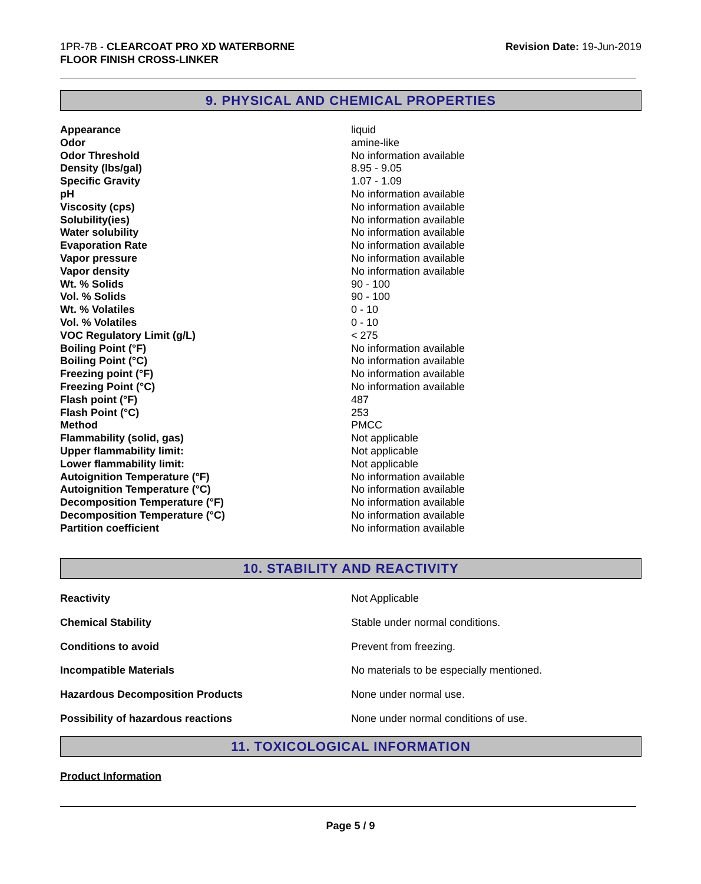1PR-7B - CLEARCOAT PRO XD WATERBORNE
FLOOR FINISH CROSS-LINKER
Revision Date: 19-Jun-2019
9. PHYSICAL AND CHEMICAL PROPERTIES
| Appearance | liquid |
| Odor | amine-like |
| Odor Threshold | No information available |
| Density (lbs/gal) | 8.95 - 9.05 |
| Specific Gravity | 1.07 - 1.09 |
| pH | No information available |
| Viscosity (cps) | No information available |
| Solubility(ies) | No information available |
| Water solubility | No information available |
| Evaporation Rate | No information available |
| Vapor pressure | No information available |
| Vapor density | No information available |
| Wt. % Solids | 90 - 100 |
| Vol. % Solids | 90 - 100 |
| Wt. % Volatiles | 0 - 10 |
| Vol. % Volatiles | 0 - 10 |
| VOC Regulatory Limit (g/L) | < 275 |
| Boiling Point (°F) | No information available |
| Boiling Point (°C) | No information available |
| Freezing point (°F) | No information available |
| Freezing Point (°C) | No information available |
| Flash point (°F) | 487 |
| Flash Point (°C) | 253 |
| Method | PMCC |
| Flammability (solid, gas) | Not applicable |
| Upper flammability limit: | Not applicable |
| Lower flammability limit: | Not applicable |
| Autoignition Temperature (°F) | No information available |
| Autoignition Temperature (°C) | No information available |
| Decomposition Temperature (°F) | No information available |
| Decomposition Temperature (°C) | No information available |
| Partition coefficient | No information available |
10. STABILITY AND REACTIVITY
| Reactivity | Not Applicable |
| Chemical Stability | Stable under normal conditions. |
| Conditions to avoid | Prevent from freezing. |
| Incompatible Materials | No materials to be especially mentioned. |
| Hazardous Decomposition Products | None under normal use. |
| Possibility of hazardous reactions | None under normal conditions of use. |
11. TOXICOLOGICAL INFORMATION
Product Information
Page 5 / 9